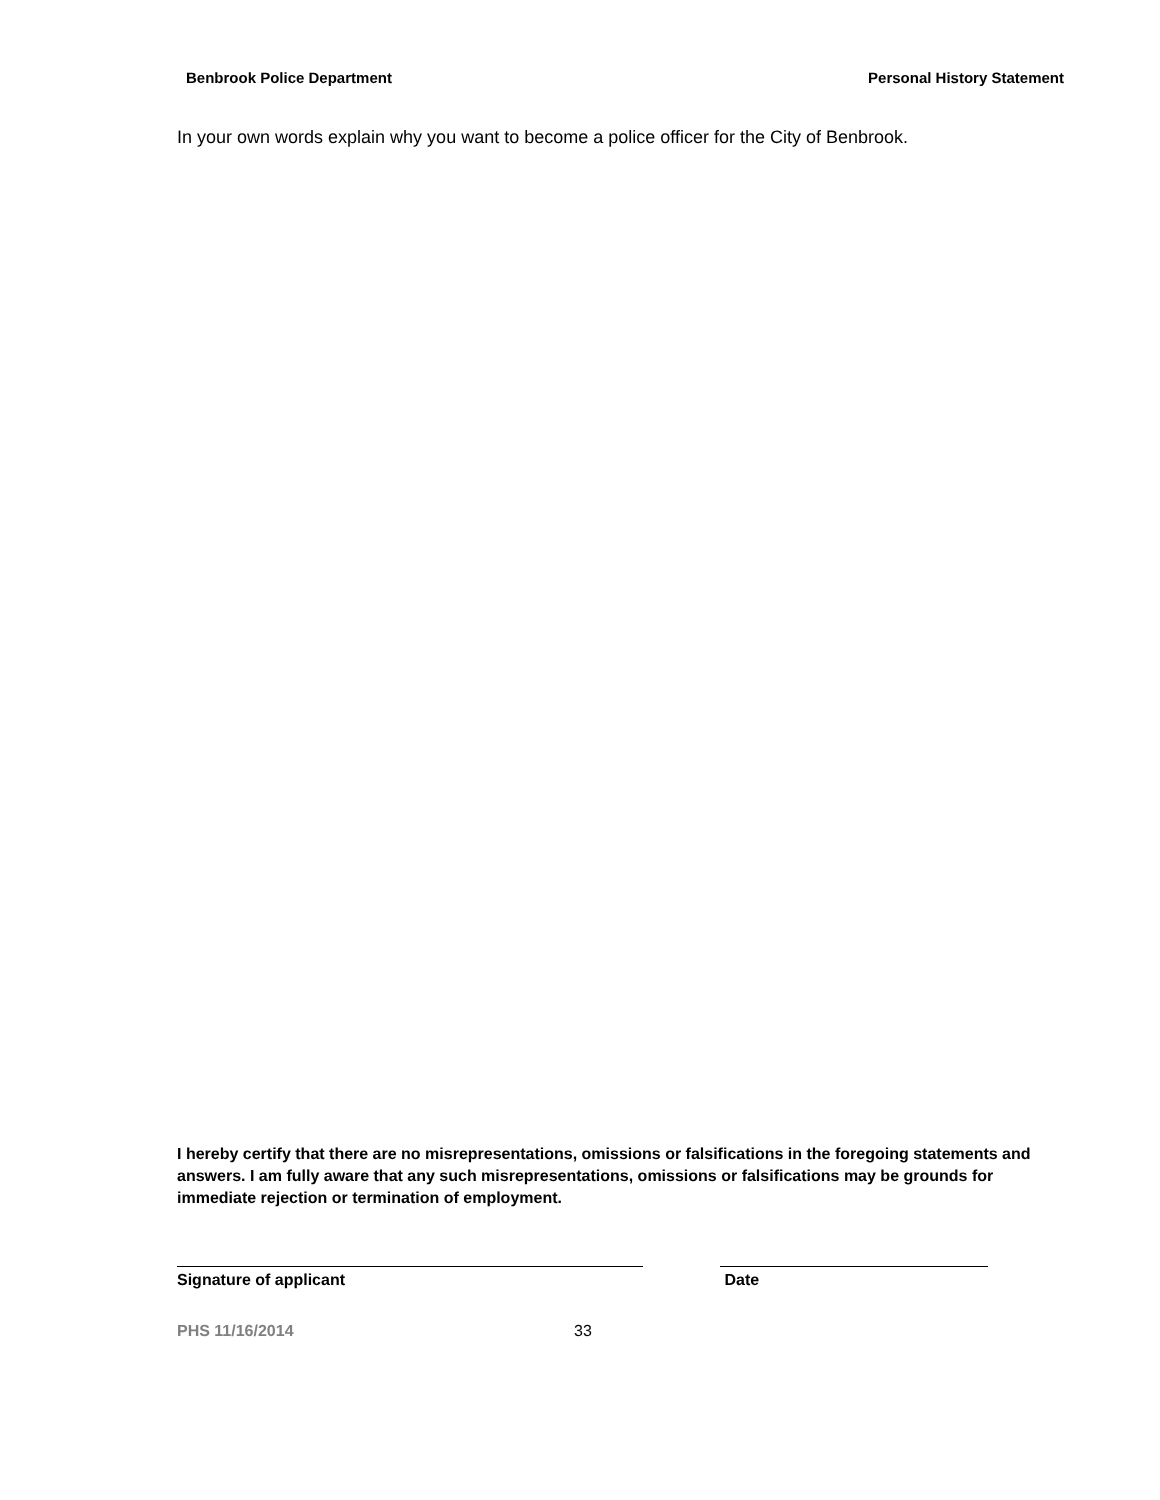Benbrook Police Department Personal History Statement
In your own words explain why you want to become a police officer for the City of Benbrook.
I hereby certify that there are no misrepresentations, omissions or falsifications in the foregoing statements and answers. I am fully aware that any such misrepresentations, omissions or falsifications may be grounds for immediate rejection or termination of employment.
Signature of applicant Date
PHS 11/16/2014 33